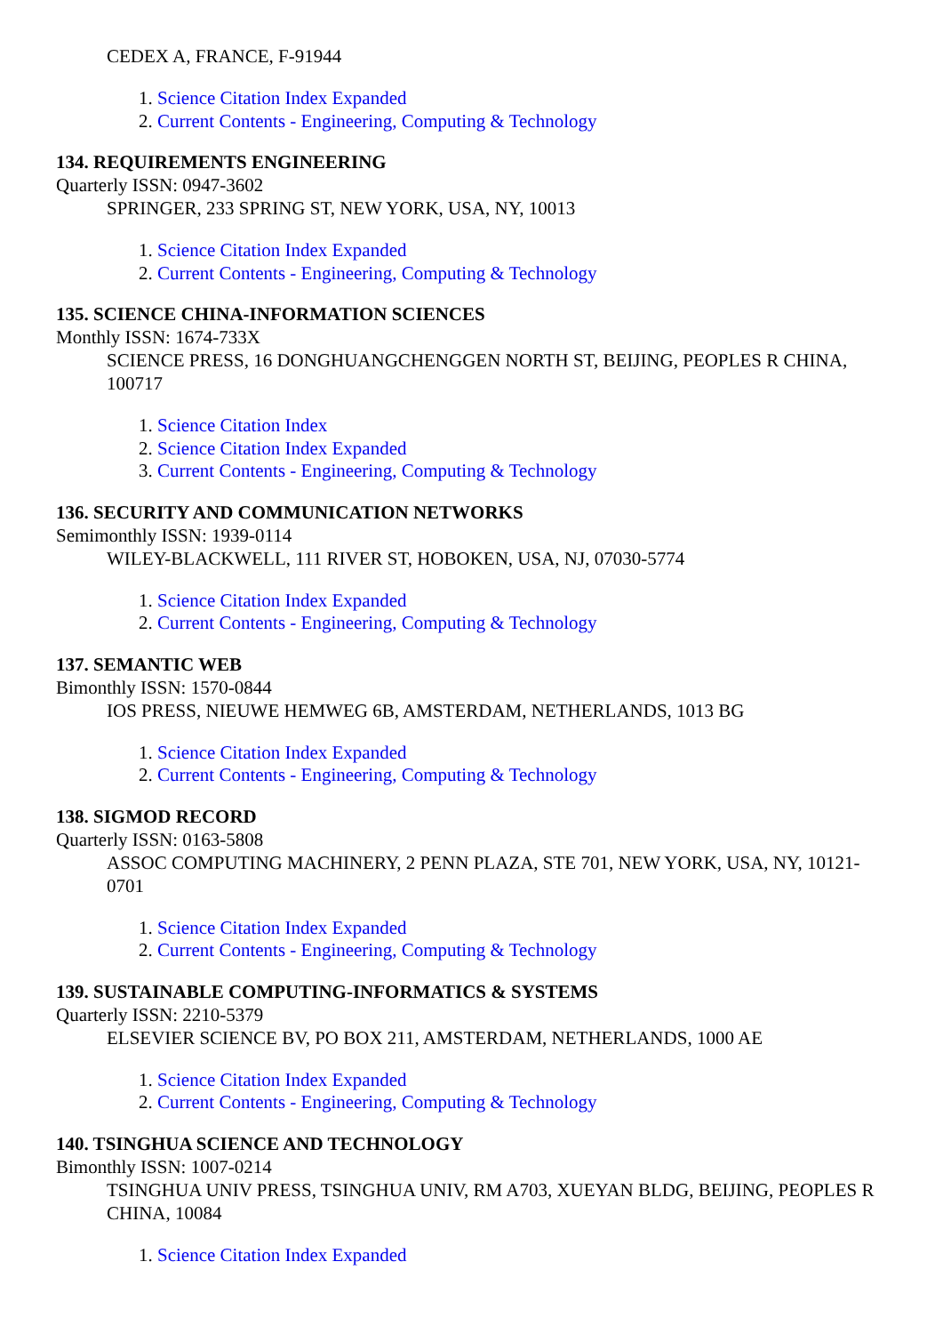CEDEX A, FRANCE, F-91944
1. Science Citation Index Expanded
2. Current Contents - Engineering, Computing & Technology
134. REQUIREMENTS ENGINEERING
Quarterly ISSN: 0947-3602
SPRINGER, 233 SPRING ST, NEW YORK, USA, NY, 10013
1. Science Citation Index Expanded
2. Current Contents - Engineering, Computing & Technology
135. SCIENCE CHINA-INFORMATION SCIENCES
Monthly ISSN: 1674-733X
SCIENCE PRESS, 16 DONGHUANGCHENGGEN NORTH ST, BEIJING, PEOPLES R CHINA, 100717
1. Science Citation Index
2. Science Citation Index Expanded
3. Current Contents - Engineering, Computing & Technology
136. SECURITY AND COMMUNICATION NETWORKS
Semimonthly ISSN: 1939-0114
WILEY-BLACKWELL, 111 RIVER ST, HOBOKEN, USA, NJ, 07030-5774
1. Science Citation Index Expanded
2. Current Contents - Engineering, Computing & Technology
137. SEMANTIC WEB
Bimonthly ISSN: 1570-0844
IOS PRESS, NIEUWE HEMWEG 6B, AMSTERDAM, NETHERLANDS, 1013 BG
1. Science Citation Index Expanded
2. Current Contents - Engineering, Computing & Technology
138. SIGMOD RECORD
Quarterly ISSN: 0163-5808
ASSOC COMPUTING MACHINERY, 2 PENN PLAZA, STE 701, NEW YORK, USA, NY, 10121-0701
1. Science Citation Index Expanded
2. Current Contents - Engineering, Computing & Technology
139. SUSTAINABLE COMPUTING-INFORMATICS & SYSTEMS
Quarterly ISSN: 2210-5379
ELSEVIER SCIENCE BV, PO BOX 211, AMSTERDAM, NETHERLANDS, 1000 AE
1. Science Citation Index Expanded
2. Current Contents - Engineering, Computing & Technology
140. TSINGHUA SCIENCE AND TECHNOLOGY
Bimonthly ISSN: 1007-0214
TSINGHUA UNIV PRESS, TSINGHUA UNIV, RM A703, XUEYAN BLDG, BEIJING, PEOPLES R CHINA, 10084
1. Science Citation Index Expanded